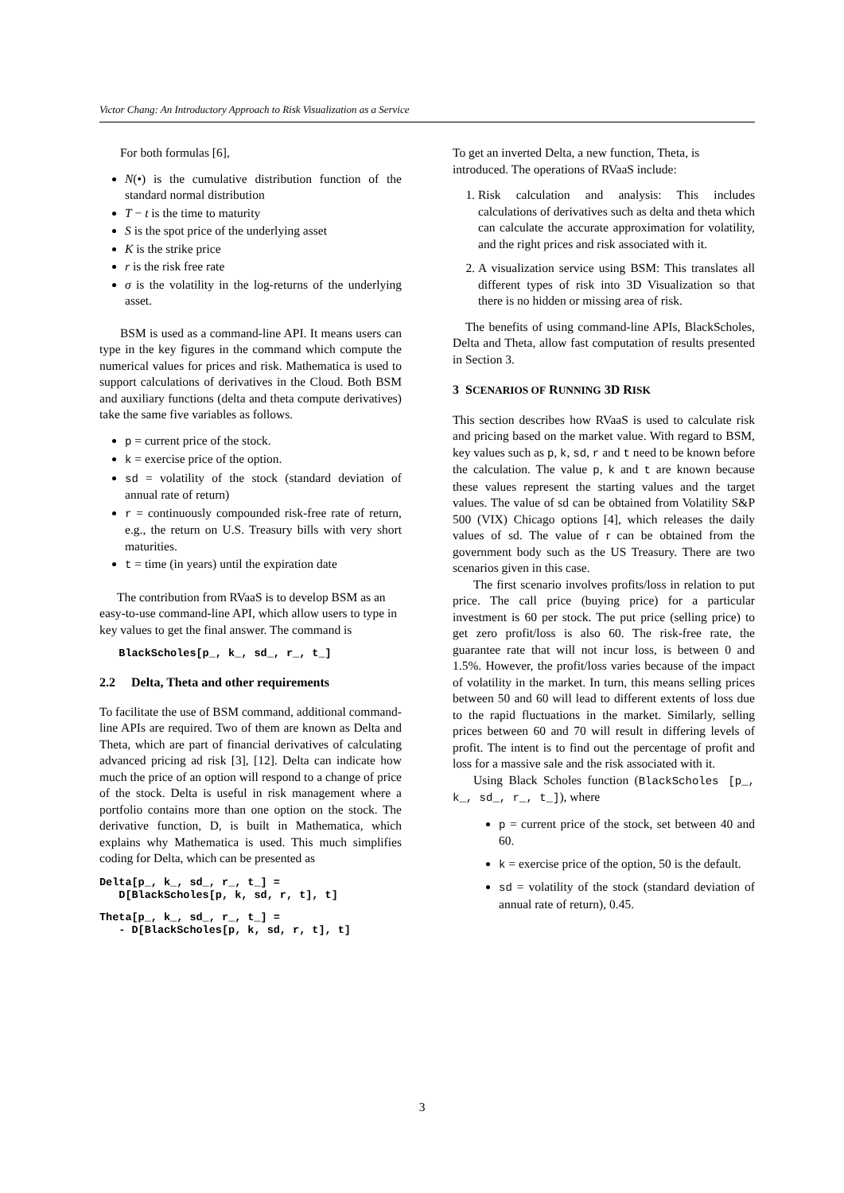Victor Chang: An Introductory Approach to Risk Visualization as a Service
For both formulas [6],
N(•) is the cumulative distribution function of the standard normal distribution
T − t is the time to maturity
S is the spot price of the underlying asset
K is the strike price
r is the risk free rate
σ is the volatility in the log-returns of the underlying asset.
BSM is used as a command-line API. It means users can type in the key figures in the command which compute the numerical values for prices and risk. Mathematica is used to support calculations of derivatives in the Cloud. Both BSM and auxiliary functions (delta and theta compute derivatives) take the same five variables as follows.
p = current price of the stock.
k = exercise price of the option.
sd = volatility of the stock (standard deviation of annual rate of return)
r = continuously compounded risk-free rate of return, e.g., the return on U.S. Treasury bills with very short maturities.
t = time (in years) until the expiration date
The contribution from RVaaS is to develop BSM as an easy-to-use command-line API, which allow users to type in key values to get the final answer. The command is
BlackScholes[p_, k_, sd_, r_, t_]
2.2 Delta, Theta and other requirements
To facilitate the use of BSM command, additional command-line APIs are required. Two of them are known as Delta and Theta, which are part of financial derivatives of calculating advanced pricing ad risk [3], [12]. Delta can indicate how much the price of an option will respond to a change of price of the stock. Delta is useful in risk management where a portfolio contains more than one option on the stock. The derivative function, D, is built in Mathematica, which explains why Mathematica is used. This much simplifies coding for Delta, which can be presented as
Delta[p_, k_, sd_, r_, t_] = D[BlackScholes[p, k, sd, r, t], t]
Theta[p_, k_, sd_, r_, t_] = - D[BlackScholes[p, k, sd, r, t], t]
To get an inverted Delta, a new function, Theta, is introduced. The operations of RVaaS include:
1. Risk calculation and analysis: This includes calculations of derivatives such as delta and theta which can calculate the accurate approximation for volatility, and the right prices and risk associated with it.
2. A visualization service using BSM: This translates all different types of risk into 3D Visualization so that there is no hidden or missing area of risk.
The benefits of using command-line APIs, BlackScholes, Delta and Theta, allow fast computation of results presented in Section 3.
3 SCENARIOS OF RUNNING 3D RISK
This section describes how RVaaS is used to calculate risk and pricing based on the market value. With regard to BSM, key values such as p, k, sd, r and t need to be known before the calculation. The value p, k and t are known because these values represent the starting values and the target values. The value of sd can be obtained from Volatility S&P 500 (VIX) Chicago options [4], which releases the daily values of sd. The value of r can be obtained from the government body such as the US Treasury. There are two scenarios given in this case.
The first scenario involves profits/loss in relation to put price. The call price (buying price) for a particular investment is 60 per stock. The put price (selling price) to get zero profit/loss is also 60. The risk-free rate, the guarantee rate that will not incur loss, is between 0 and 1.5%. However, the profit/loss varies because of the impact of volatility in the market. In turn, this means selling prices between 50 and 60 will lead to different extents of loss due to the rapid fluctuations in the market. Similarly, selling prices between 60 and 70 will result in differing levels of profit. The intent is to find out the percentage of profit and loss for a massive sale and the risk associated with it.
Using Black Scholes function (BlackScholes [p_, k_, sd_, r_, t_]), where
p = current price of the stock, set between 40 and 60.
k = exercise price of the option, 50 is the default.
sd = volatility of the stock (standard deviation of annual rate of return), 0.45.
3